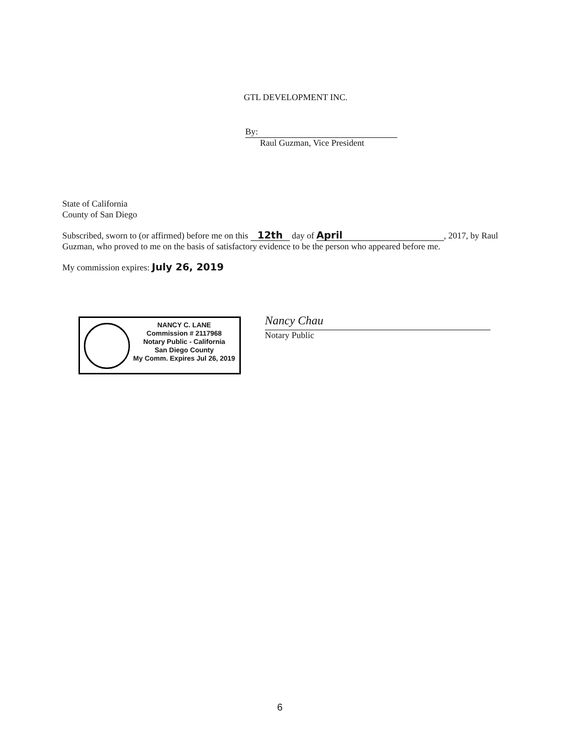GTL DEVELOPMENT INC.
By:
Raul Guzman, Vice President
State of California
County of San Diego
Subscribed, sworn to (or affirmed) before me on this 12th day of April, 2017, by Raul Guzman, who proved to me on the basis of satisfactory evidence to be the person who appeared before me.
My commission expires: July 26, 2019
NANCY C. LANE
Commission # 2117968
Notary Public - California
San Diego County
My Comm. Expires Jul 26, 2019
Nancy Chau
Notary Public
6